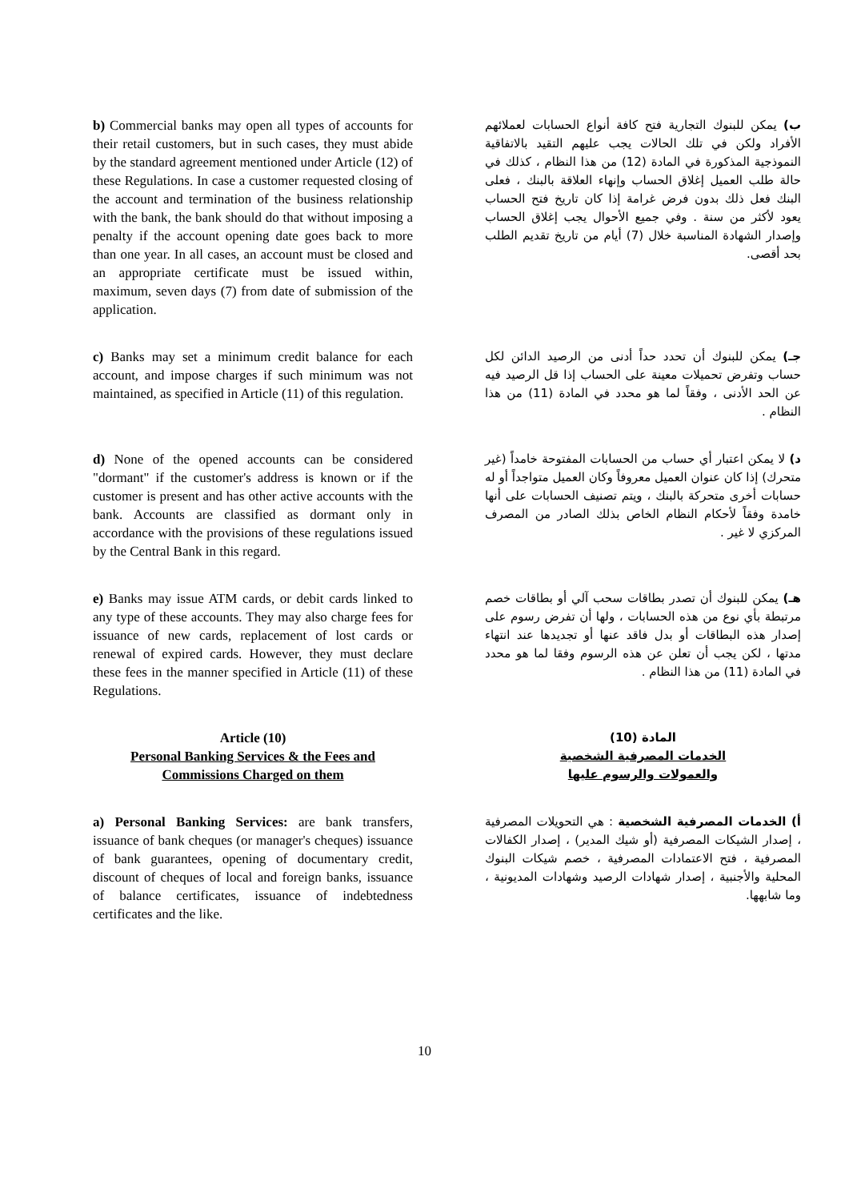b) Commercial banks may open all types of accounts for their retail customers, but in such cases, they must abide by the standard agreement mentioned under Article (12) of these Regulations. In case a customer requested closing of the account and termination of the business relationship with the bank, the bank should do that without imposing a penalty if the account opening date goes back to more than one year. In all cases, an account must be closed and an appropriate certificate must be issued within, maximum, seven days (7) from date of submission of the application.
ب) يمكن للبنوك التجارية فتح كافة أنواع الحسابات لعملائهم الأفراد ولكن في تلك الحالات يجب عليهم التقيد بالاتفاقية النموذجية المذكورة في المادة (12) من هذا النظام ، كذلك في حالة طلب العميل إغلاق الحساب وإنهاء العلاقة بالبنك ، فعلى البنك فعل ذلك بدون فرض غرامة إذا كان تاريخ فتح الحساب يعود لأكثر من سنة . وفي جميع الأحوال يجب إغلاق الحساب وإصدار الشهادة المناسبة خلال (7) أيام من تاريخ تقديم الطلب بحد أقصى.
c) Banks may set a minimum credit balance for each account, and impose charges if such minimum was not maintained, as specified in Article (11) of this regulation.
جـ) يمكن للبنوك أن تحدد حداً أدنى من الرصيد الدائن لكل حساب وتفرض تحميلات معينة على الحساب إذا قل الرصيد فيه عن الحد الأدنى ، وفقاً لما هو محدد في المادة (11) من هذا النظام .
d) None of the opened accounts can be considered "dormant" if the customer's address is known or if the customer is present and has other active accounts with the bank. Accounts are classified as dormant only in accordance with the provisions of these regulations issued by the Central Bank in this regard.
د) لا يمكن اعتبار أي حساب من الحسابات المفتوحة خامداً (غير متحرك) إذا كان عنوان العميل معروفاً وكان العميل متواجداً أو له حسابات أخرى متحركة بالبنك ، ويتم تصنيف الحسابات على أنها خامدة وفقاً لأحكام النظام الخاص بذلك الصادر من المصرف المركزي لا غير .
e) Banks may issue ATM cards, or debit cards linked to any type of these accounts. They may also charge fees for issuance of new cards, replacement of lost cards or renewal of expired cards. However, they must declare these fees in the manner specified in Article (11) of these Regulations.
هـ) يمكن للبنوك أن تصدر بطاقات سحب آلي أو بطاقات خصم مرتبطة بأي نوع من هذه الحسابات ، ولها أن تفرض رسوم على إصدار هذه البطاقات أو بدل فاقد عنها أو تجديدها عند انتهاء مدتها ، لكن يجب أن تعلن عن هذه الرسوم وفقا لما هو محدد في المادة (11) من هذا النظام .
Article (10)
Personal Banking Services & the Fees and Commissions Charged on them
المادة (10)
الخدمات المصرفية الشخصية
والعمولات والرسوم عليها
a) Personal Banking Services: are bank transfers, issuance of bank cheques (or manager's cheques) issuance of bank guarantees, opening of documentary credit, discount of cheques of local and foreign banks, issuance of balance certificates, issuance of indebtedness certificates and the like.
أ) الخدمات المصرفية الشخصية : هي التحويلات المصرفية ، إصدار الشيكات المصرفية (أو شيك المدير) ، إصدار الكفالات المصرفية ، فتح الاعتمادات المصرفية ، خصم شيكات البنوك المحلية والأجنبية ، إصدار شهادات الرصيد وشهادات المديونية ، وما شابهها.
10